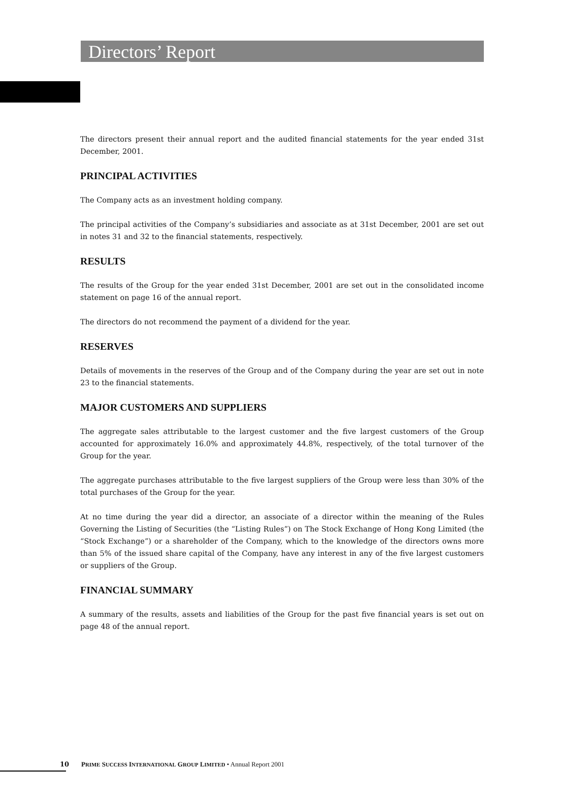Directors’ Report
The directors present their annual report and the audited financial statements for the year ended 31st December, 2001.
PRINCIPAL ACTIVITIES
The Company acts as an investment holding company.
The principal activities of the Company’s subsidiaries and associate as at 31st December, 2001 are set out in notes 31 and 32 to the financial statements, respectively.
RESULTS
The results of the Group for the year ended 31st December, 2001 are set out in the consolidated income statement on page 16 of the annual report.
The directors do not recommend the payment of a dividend for the year.
RESERVES
Details of movements in the reserves of the Group and of the Company during the year are set out in note 23 to the financial statements.
MAJOR CUSTOMERS AND SUPPLIERS
The aggregate sales attributable to the largest customer and the five largest customers of the Group accounted for approximately 16.0% and approximately 44.8%, respectively, of the total turnover of the Group for the year.
The aggregate purchases attributable to the five largest suppliers of the Group were less than 30% of the total purchases of the Group for the year.
At no time during the year did a director, an associate of a director within the meaning of the Rules Governing the Listing of Securities (the “Listing Rules”) on The Stock Exchange of Hong Kong Limited (the “Stock Exchange”) or a shareholder of the Company, which to the knowledge of the directors owns more than 5% of the issued share capital of the Company, have any interest in any of the five largest customers or suppliers of the Group.
FINANCIAL SUMMARY
A summary of the results, assets and liabilities of the Group for the past five financial years is set out on page 48 of the annual report.
10 PRIME SUCCESS INTERNATIONAL GROUP LIMITED • Annual Report 2001